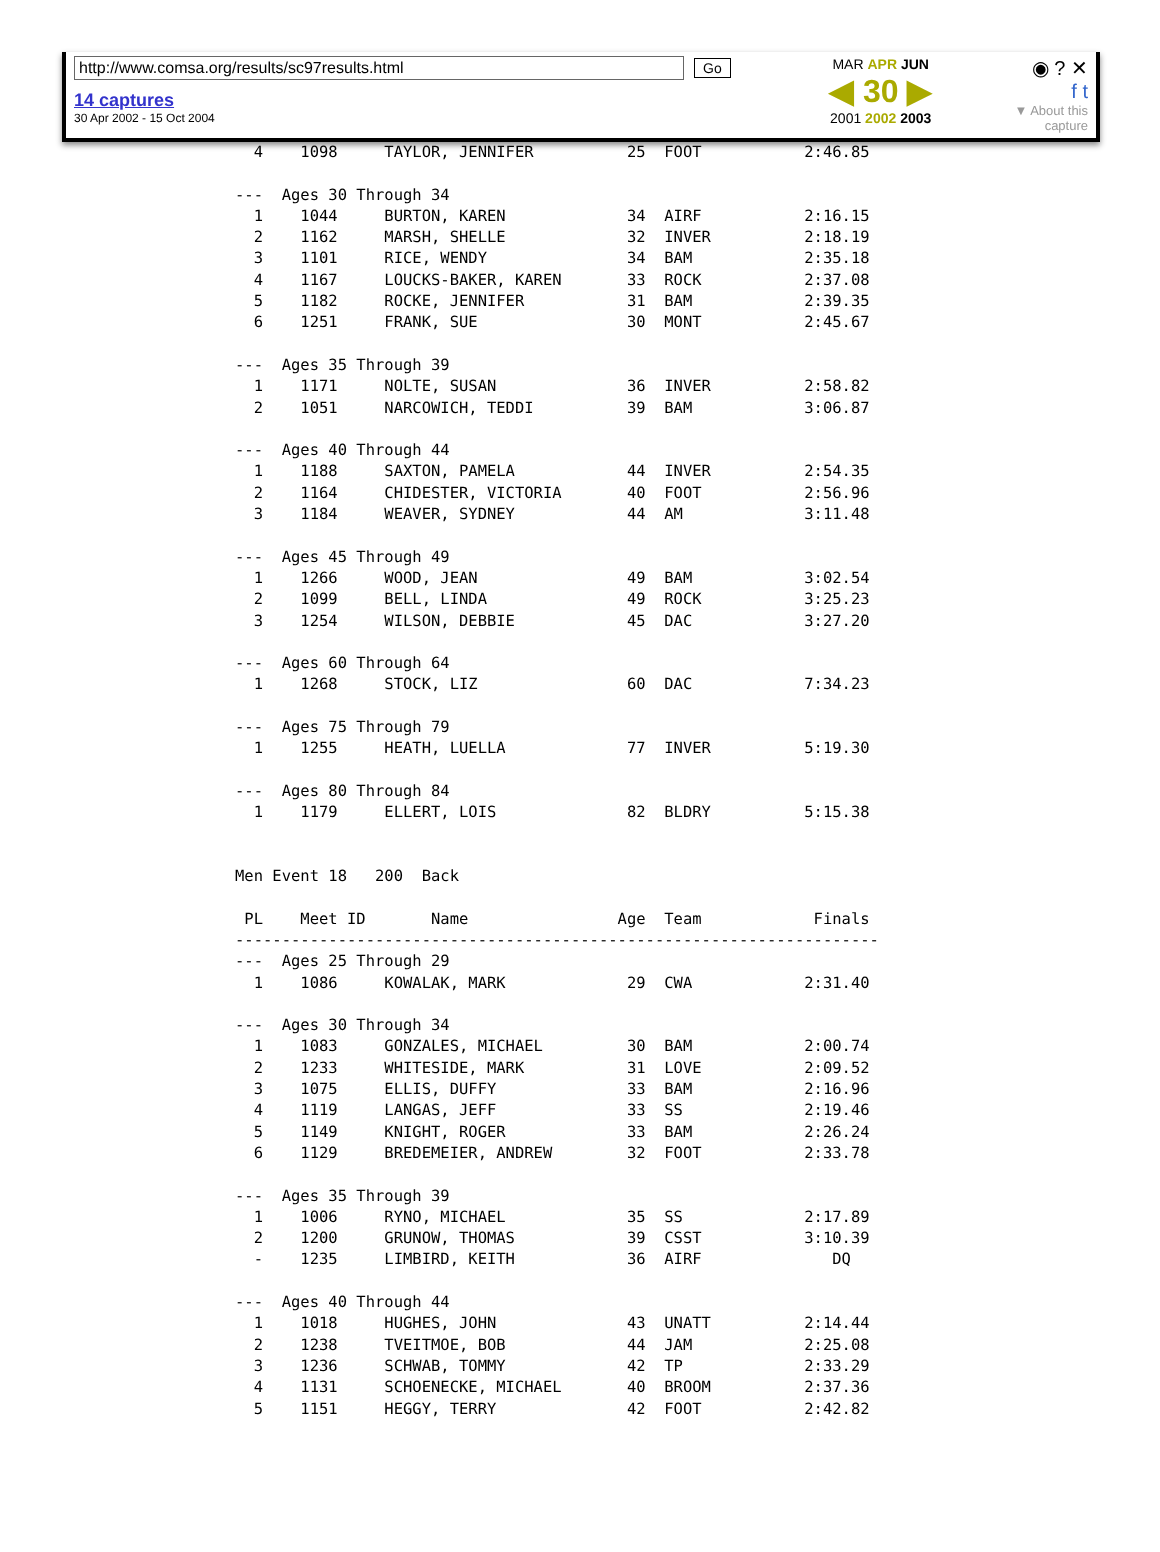http://www.comsa.org/results/sc97results.html
14 captures
30 Apr 2002 - 15 Oct 2004
Go
MAR APR JUN
◀ 30 ▶
2001 2002 2003
◉ ? ✕
f t
▼ About this capture
  4    1098     TAYLOR, JENNIFER          25  FOOT           2:46.85

---  Ages 30 Through 34
  1    1044     BURTON, KAREN             34  AIRF           2:16.15
  2    1162     MARSH, SHELLE             32  INVER          2:18.19
  3    1101     RICE, WENDY               34  BAM            2:35.18
  4    1167     LOUCKS-BAKER, KAREN       33  ROCK           2:37.08
  5    1182     ROCKE, JENNIFER           31  BAM            2:39.35
  6    1251     FRANK, SUE                30  MONT           2:45.67

---  Ages 35 Through 39
  1    1171     NOLTE, SUSAN              36  INVER          2:58.82
  2    1051     NARCOWICH, TEDDI          39  BAM            3:06.87

---  Ages 40 Through 44
  1    1188     SAXTON, PAMELA            44  INVER          2:54.35
  2    1164     CHIDESTER, VICTORIA       40  FOOT           2:56.96
  3    1184     WEAVER, SYDNEY            44  AM             3:11.48

---  Ages 45 Through 49
  1    1266     WOOD, JEAN                49  BAM            3:02.54
  2    1099     BELL, LINDA               49  ROCK           3:25.23
  3    1254     WILSON, DEBBIE            45  DAC            3:27.20

---  Ages 60 Through 64
  1    1268     STOCK, LIZ                60  DAC            7:34.23

---  Ages 75 Through 79
  1    1255     HEATH, LUELLA             77  INVER          5:19.30

---  Ages 80 Through 84
  1    1179     ELLERT, LOIS              82  BLDRY          5:15.38


Men Event 18   200  Back

 PL    Meet ID       Name                Age  Team            Finals
---------------------------------------------------------------------
---  Ages 25 Through 29
  1    1086     KOWALAK, MARK             29  CWA            2:31.40

---  Ages 30 Through 34
  1    1083     GONZALES, MICHAEL         30  BAM            2:00.74
  2    1233     WHITESIDE, MARK           31  LOVE           2:09.52
  3    1075     ELLIS, DUFFY              33  BAM            2:16.96
  4    1119     LANGAS, JEFF              33  SS             2:19.46
  5    1149     KNIGHT, ROGER             33  BAM            2:26.24
  6    1129     BREDEMEIER, ANDREW        32  FOOT           2:33.78

---  Ages 35 Through 39
  1    1006     RYNO, MICHAEL             35  SS             2:17.89
  2    1200     GRUNOW, THOMAS            39  CSST           3:10.39
  -    1235     LIMBIRD, KEITH            36  AIRF              DQ

---  Ages 40 Through 44
  1    1018     HUGHES, JOHN              43  UNATT          2:14.44
  2    1238     TVEITMOE, BOB             44  JAM            2:25.08
  3    1236     SCHWAB, TOMMY             42  TP             2:33.29
  4    1131     SCHOENECKE, MICHAEL       40  BROOM          2:37.36
  5    1151     HEGGY, TERRY              42  FOOT           2:42.82